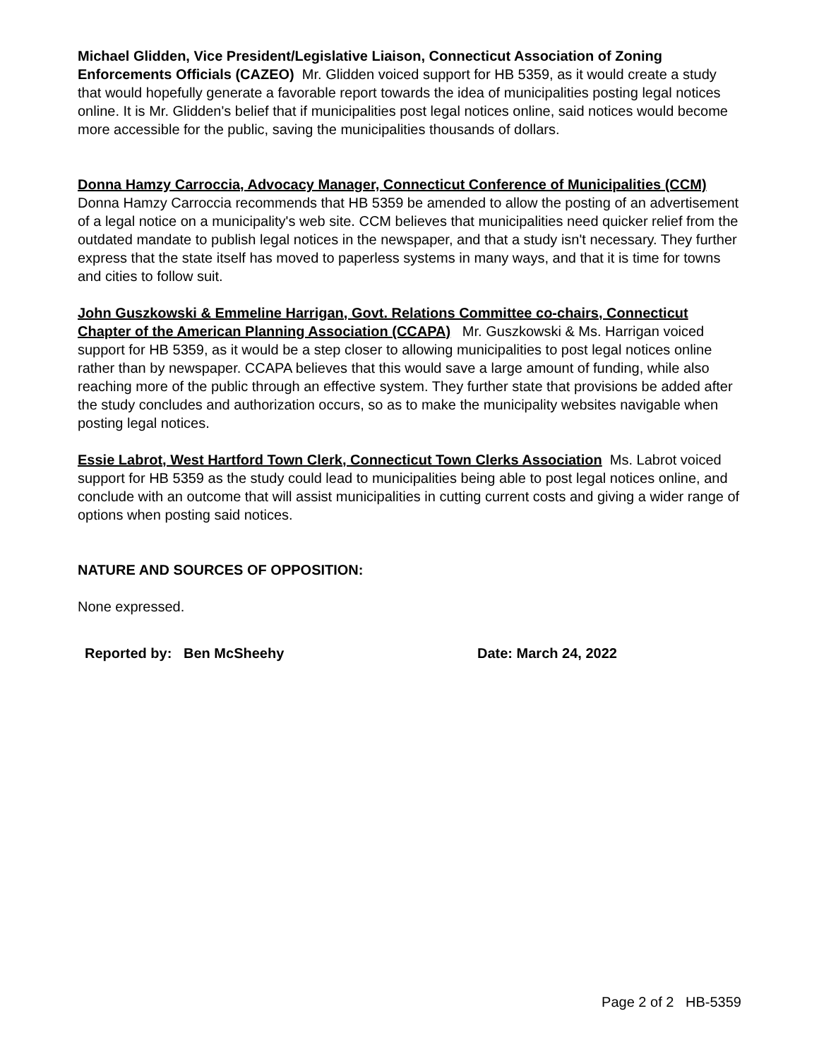Michael Glidden, Vice President/Legislative Liaison, Connecticut Association of Zoning Enforcements Officials (CAZEO) Mr. Glidden voiced support for HB 5359, as it would create a study that would hopefully generate a favorable report towards the idea of municipalities posting legal notices online. It is Mr. Glidden's belief that if municipalities post legal notices online, said notices would become more accessible for the public, saving the municipalities thousands of dollars.
Donna Hamzy Carroccia, Advocacy Manager, Connecticut Conference of Municipalities (CCM) Donna Hamzy Carroccia recommends that HB 5359 be amended to allow the posting of an advertisement of a legal notice on a municipality's web site. CCM believes that municipalities need quicker relief from the outdated mandate to publish legal notices in the newspaper, and that a study isn't necessary. They further express that the state itself has moved to paperless systems in many ways, and that it is time for towns and cities to follow suit.
John Guszkowski & Emmeline Harrigan, Govt. Relations Committee co-chairs, Connecticut Chapter of the American Planning Association (CCAPA) Mr. Guszkowski & Ms. Harrigan voiced support for HB 5359, as it would be a step closer to allowing municipalities to post legal notices online rather than by newspaper. CCAPA believes that this would save a large amount of funding, while also reaching more of the public through an effective system. They further state that provisions be added after the study concludes and authorization occurs, so as to make the municipality websites navigable when posting legal notices.
Essie Labrot, West Hartford Town Clerk, Connecticut Town Clerks Association Ms. Labrot voiced support for HB 5359 as the study could lead to municipalities being able to post legal notices online, and conclude with an outcome that will assist municipalities in cutting current costs and giving a wider range of options when posting said notices.
NATURE AND SOURCES OF OPPOSITION:
None expressed.
Reported by: Ben McSheehy Date: March 24, 2022
Page 2 of 2 HB-5359